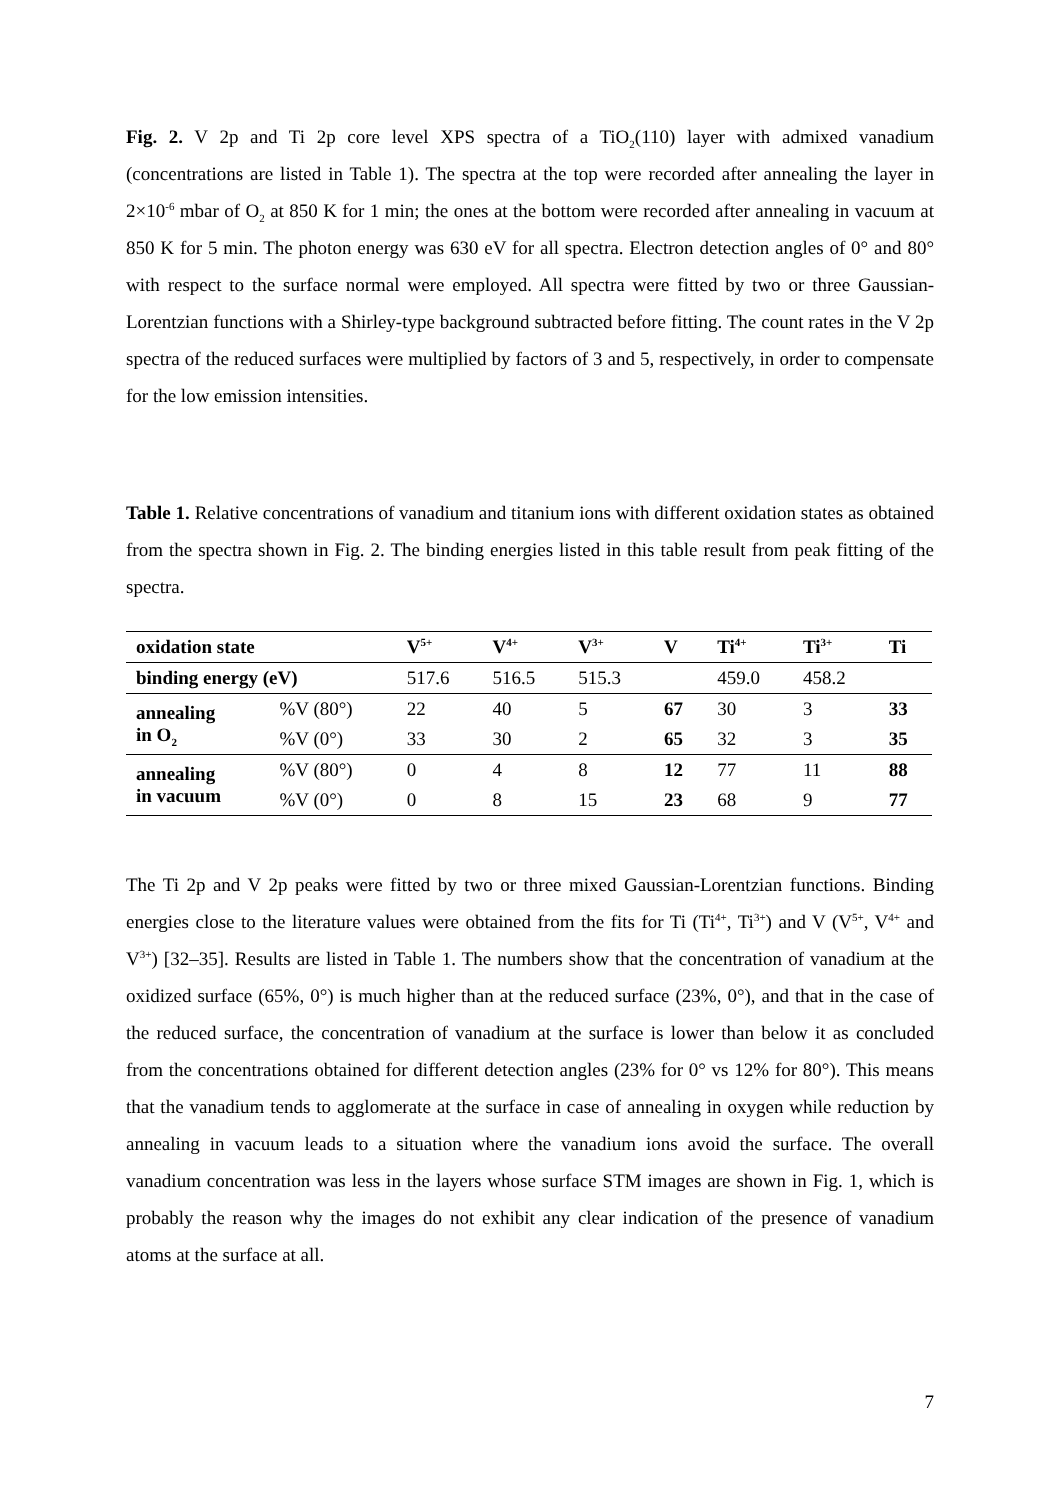Fig. 2. V 2p and Ti 2p core level XPS spectra of a TiO<sub>2</sub>(110) layer with admixed vanadium (concentrations are listed in Table 1). The spectra at the top were recorded after annealing the layer in 2×10<sup>-6</sup> mbar of O<sub>2</sub> at 850 K for 1 min; the ones at the bottom were recorded after annealing in vacuum at 850 K for 5 min. The photon energy was 630 eV for all spectra. Electron detection angles of 0° and 80° with respect to the surface normal were employed. All spectra were fitted by two or three Gaussian-Lorentzian functions with a Shirley-type background subtracted before fitting. The count rates in the V 2p spectra of the reduced surfaces were multiplied by factors of 3 and 5, respectively, in order to compensate for the low emission intensities.
Table 1. Relative concentrations of vanadium and titanium ions with different oxidation states as obtained from the spectra shown in Fig. 2. The binding energies listed in this table result from peak fitting of the spectra.
| oxidation state | | V<sup>5+</sup> | V<sup>4+</sup> | V<sup>3+</sup> | V | Ti<sup>4+</sup> | Ti<sup>3+</sup> | Ti |
| --- | --- | --- | --- | --- | --- | --- | --- | --- |
| binding energy (eV) | | 517.6 | 516.5 | 515.3 | | 459.0 | 458.2 | |
| annealing in O<sub>2</sub> | %V (80°) | 22 | 40 | 5 | 67 | 30 | 3 | 33 |
| | %V (0°) | 33 | 30 | 2 | 65 | 32 | 3 | 35 |
| annealing in vacuum | %V (80°) | 0 | 4 | 8 | 12 | 77 | 11 | 88 |
| | %V (0°) | 0 | 8 | 15 | 23 | 68 | 9 | 77 |
The Ti 2p and V 2p peaks were fitted by two or three mixed Gaussian-Lorentzian functions. Binding energies close to the literature values were obtained from the fits for Ti (Ti<sup>4+</sup>, Ti<sup>3+</sup>) and V (V<sup>5+</sup>, V<sup>4+</sup> and V<sup>3+</sup>) [32–35]. Results are listed in Table 1. The numbers show that the concentration of vanadium at the oxidized surface (65%, 0°) is much higher than at the reduced surface (23%, 0°), and that in the case of the reduced surface, the concentration of vanadium at the surface is lower than below it as concluded from the concentrations obtained for different detection angles (23% for 0° vs 12% for 80°). This means that the vanadium tends to agglomerate at the surface in case of annealing in oxygen while reduction by annealing in vacuum leads to a situation where the vanadium ions avoid the surface. The overall vanadium concentration was less in the layers whose surface STM images are shown in Fig. 1, which is probably the reason why the images do not exhibit any clear indication of the presence of vanadium atoms at the surface at all.
7